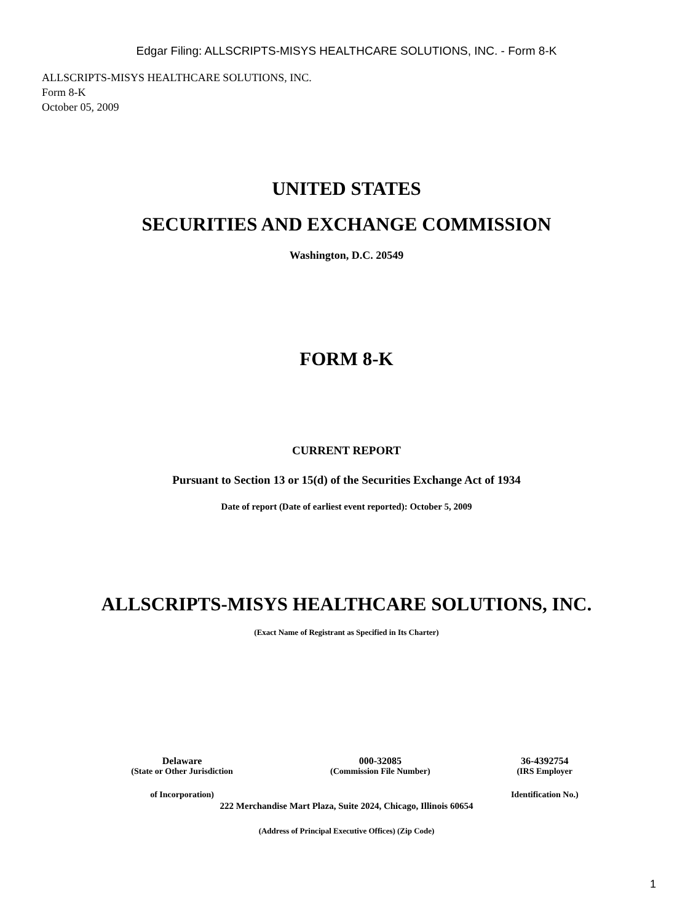Edgar Filing: ALLSCRIPTS-MISYS HEALTHCARE SOLUTIONS, INC. - Form 8-K
ALLSCRIPTS-MISYS HEALTHCARE SOLUTIONS, INC.
Form 8-K
October 05, 2009
UNITED STATES
SECURITIES AND EXCHANGE COMMISSION
Washington, D.C. 20549
FORM 8-K
CURRENT REPORT
Pursuant to Section 13 or 15(d) of the Securities Exchange Act of 1934
Date of report (Date of earliest event reported): October 5, 2009
ALLSCRIPTS-MISYS HEALTHCARE SOLUTIONS, INC.
(Exact Name of Registrant as Specified in Its Charter)
| Delaware | 000-32085 | 36-4392754 |
| (State or Other Jurisdiction | (Commission File Number) | (IRS Employer |
| of Incorporation) | | Identification No.) |
222 Merchandise Mart Plaza, Suite 2024, Chicago, Illinois 60654
(Address of Principal Executive Offices) (Zip Code)
1